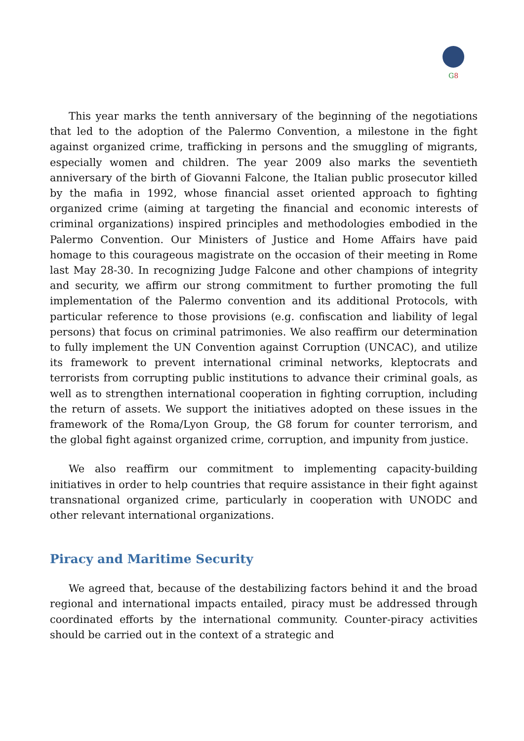G8
This year marks the tenth anniversary of the beginning of the negotiations that led to the adoption of the Palermo Convention, a milestone in the fight against organized crime, trafficking in persons and the smuggling of migrants, especially women and children. The year 2009 also marks the seventieth anniversary of the birth of Giovanni Falcone, the Italian public prosecutor killed by the mafia in 1992, whose financial asset oriented approach to fighting organized crime (aiming at targeting the financial and economic interests of criminal organizations) inspired principles and methodologies embodied in the Palermo Convention. Our Ministers of Justice and Home Affairs have paid homage to this courageous magistrate on the occasion of their meeting in Rome last May 28-30. In recognizing Judge Falcone and other champions of integrity and security, we affirm our strong commitment to further promoting the full implementation of the Palermo convention and its additional Protocols, with particular reference to those provisions (e.g. confiscation and liability of legal persons) that focus on criminal patrimonies. We also reaffirm our determination to fully implement the UN Convention against Corruption (UNCAC), and utilize its framework to prevent international criminal networks, kleptocrats and terrorists from corrupting public institutions to advance their criminal goals, as well as to strengthen international cooperation in fighting corruption, including the return of assets. We support the initiatives adopted on these issues in the framework of the Roma/Lyon Group, the G8 forum for counter terrorism, and the global fight against organized crime, corruption, and impunity from justice.
We also reaffirm our commitment to implementing capacity-building initiatives in order to help countries that require assistance in their fight against transnational organized crime, particularly in cooperation with UNODC and other relevant international organizations.
Piracy and Maritime Security
We agreed that, because of the destabilizing factors behind it and the broad regional and international impacts entailed, piracy must be addressed through coordinated efforts by the international community. Counter-piracy activities should be carried out in the context of a strategic and